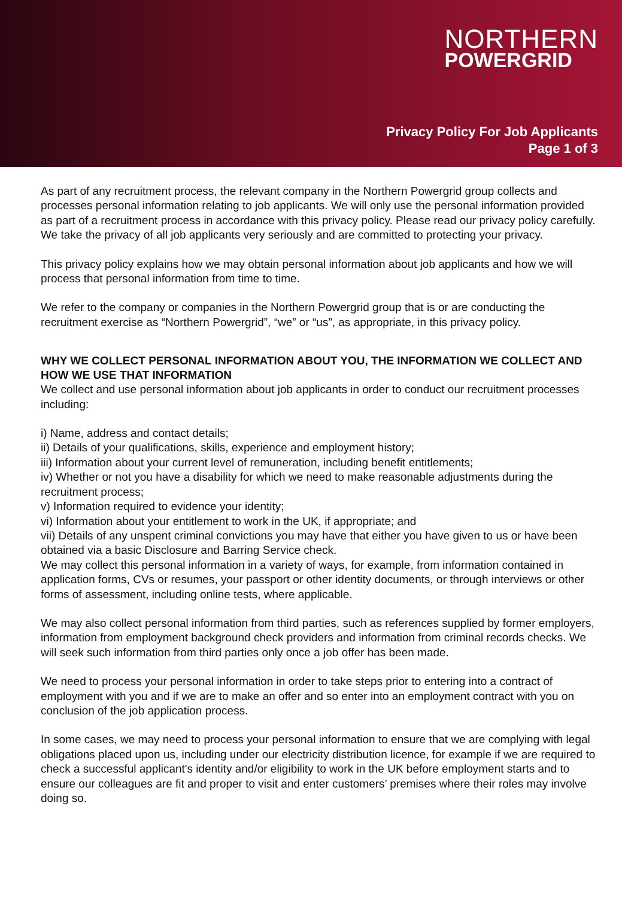NORTHERN
POWERGRID
Privacy Policy For Job Applicants
Page 1 of 3
As part of any recruitment process, the relevant company in the Northern Powergrid group collects and processes personal information relating to job applicants. We will only use the personal information provided as part of a recruitment process in accordance with this privacy policy. Please read our privacy policy carefully. We take the privacy of all job applicants very seriously and are committed to protecting your privacy.
This privacy policy explains how we may obtain personal information about job applicants and how we will process that personal information from time to time.
We refer to the company or companies in the Northern Powergrid group that is or are conducting the recruitment exercise as “Northern Powergrid”, “we” or “us”, as appropriate, in this privacy policy.
WHY WE COLLECT PERSONAL INFORMATION ABOUT YOU, THE INFORMATION WE COLLECT AND HOW WE USE THAT INFORMATION
We collect and use personal information about job applicants in order to conduct our recruitment processes including:
i) Name, address and contact details;
ii) Details of your qualifications, skills, experience and employment history;
iii) Information about your current level of remuneration, including benefit entitlements;
iv) Whether or not you have a disability for which we need to make reasonable adjustments during the recruitment process;
v) Information required to evidence your identity;
vi) Information about your entitlement to work in the UK, if appropriate; and
vii) Details of any unspent criminal convictions you may have that either you have given to us or have been obtained via a basic Disclosure and Barring Service check.
We may collect this personal information in a variety of ways, for example, from information contained in application forms, CVs or resumes, your passport or other identity documents, or through interviews or other forms of assessment, including online tests, where applicable.
We may also collect personal information from third parties, such as references supplied by former employers, information from employment background check providers and information from criminal records checks. We will seek such information from third parties only once a job offer has been made.
We need to process your personal information in order to take steps prior to entering into a contract of employment with you and if we are to make an offer and so enter into an employment contract with you on conclusion of the job application process.
In some cases, we may need to process your personal information to ensure that we are complying with legal obligations placed upon us, including under our electricity distribution licence, for example if we are required to check a successful applicant's identity and/or eligibility to work in the UK before employment starts and to ensure our colleagues are fit and proper to visit and enter customers’ premises where their roles may involve doing so.